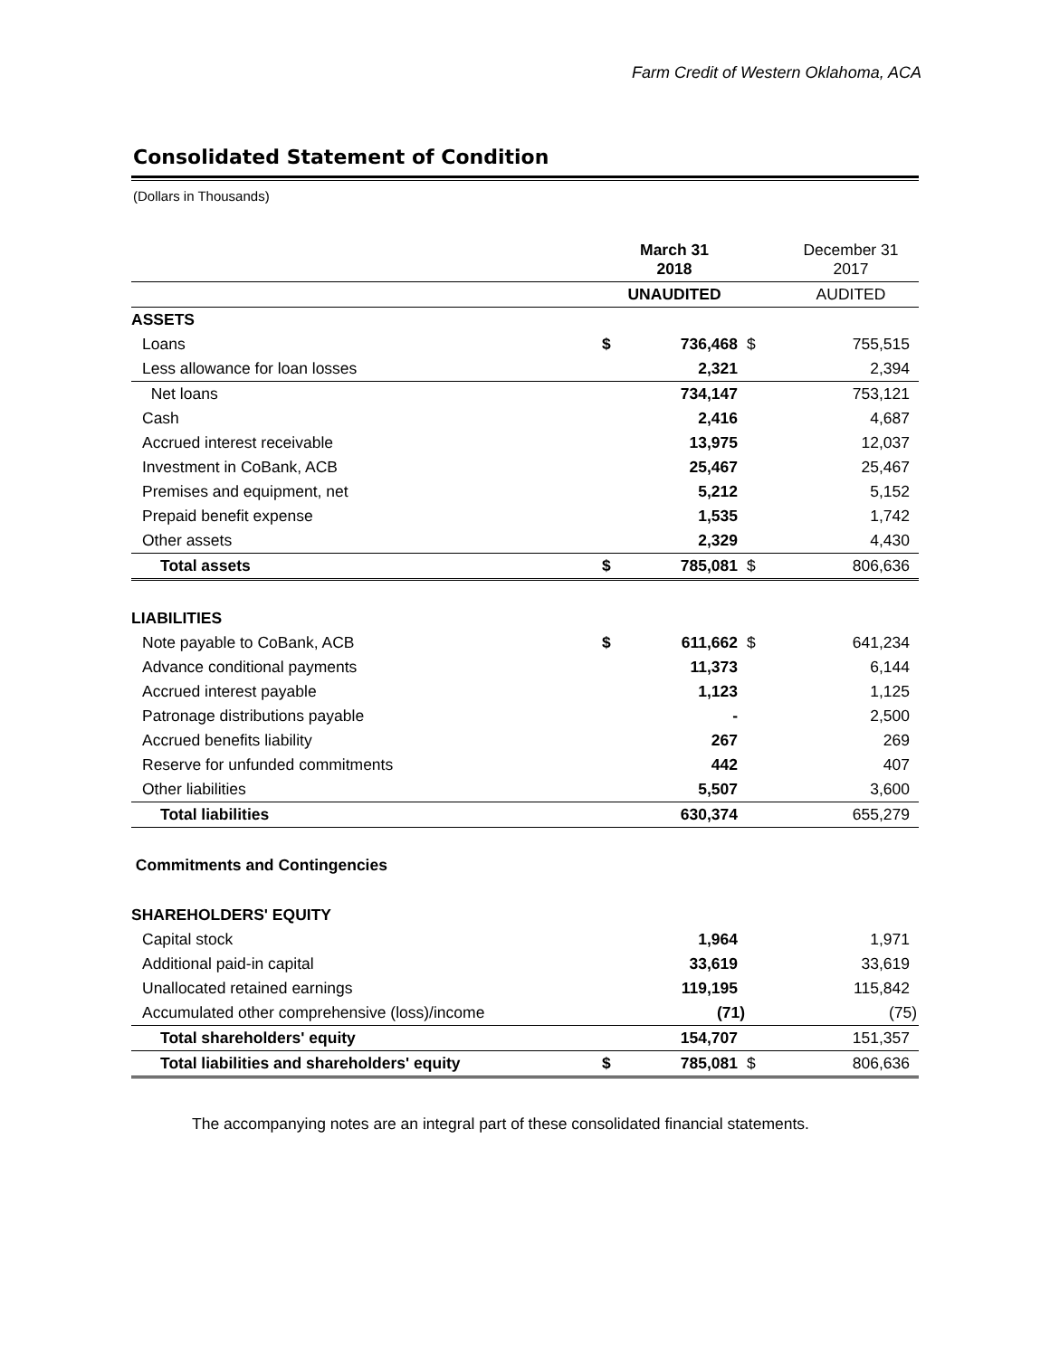Farm Credit of Western Oklahoma, ACA
Consolidated Statement of Condition
(Dollars in Thousands)
| | March 31 2018 | | | December 31 2017 |
| --- | --- | --- | --- | --- |
| | UNAUDITED | | | AUDITED |
| ASSETS | | | | |
| Loans | $ | 736,468 | $ | 755,515 |
| Less allowance for loan losses | | 2,321 | | 2,394 |
| Net loans | | 734,147 | | 753,121 |
| Cash | | 2,416 | | 4,687 |
| Accrued interest receivable | | 13,975 | | 12,037 |
| Investment in CoBank, ACB | | 25,467 | | 25,467 |
| Premises and equipment, net | | 5,212 | | 5,152 |
| Prepaid benefit expense | | 1,535 | | 1,742 |
| Other assets | | 2,329 | | 4,430 |
| Total assets | $ | 785,081 | $ | 806,636 |
| LIABILITIES | | | | |
| Note payable to CoBank, ACB | $ | 611,662 | $ | 641,234 |
| Advance conditional payments | | 11,373 | | 6,144 |
| Accrued interest payable | | 1,123 | | 1,125 |
| Patronage distributions payable | | - | | 2,500 |
| Accrued benefits liability | | 267 | | 269 |
| Reserve for unfunded commitments | | 442 | | 407 |
| Other liabilities | | 5,507 | | 3,600 |
| Total liabilities | | 630,374 | | 655,279 |
| Commitments and Contingencies | | | | |
| SHAREHOLDERS' EQUITY | | | | |
| Capital stock | | 1,964 | | 1,971 |
| Additional paid-in capital | | 33,619 | | 33,619 |
| Unallocated retained earnings | | 119,195 | | 115,842 |
| Accumulated other comprehensive (loss)/income | | (71) | | (75) |
| Total shareholders' equity | | 154,707 | | 151,357 |
| Total liabilities and shareholders' equity | $ | 785,081 | $ | 806,636 |
The accompanying notes are an integral part of these consolidated financial statements.